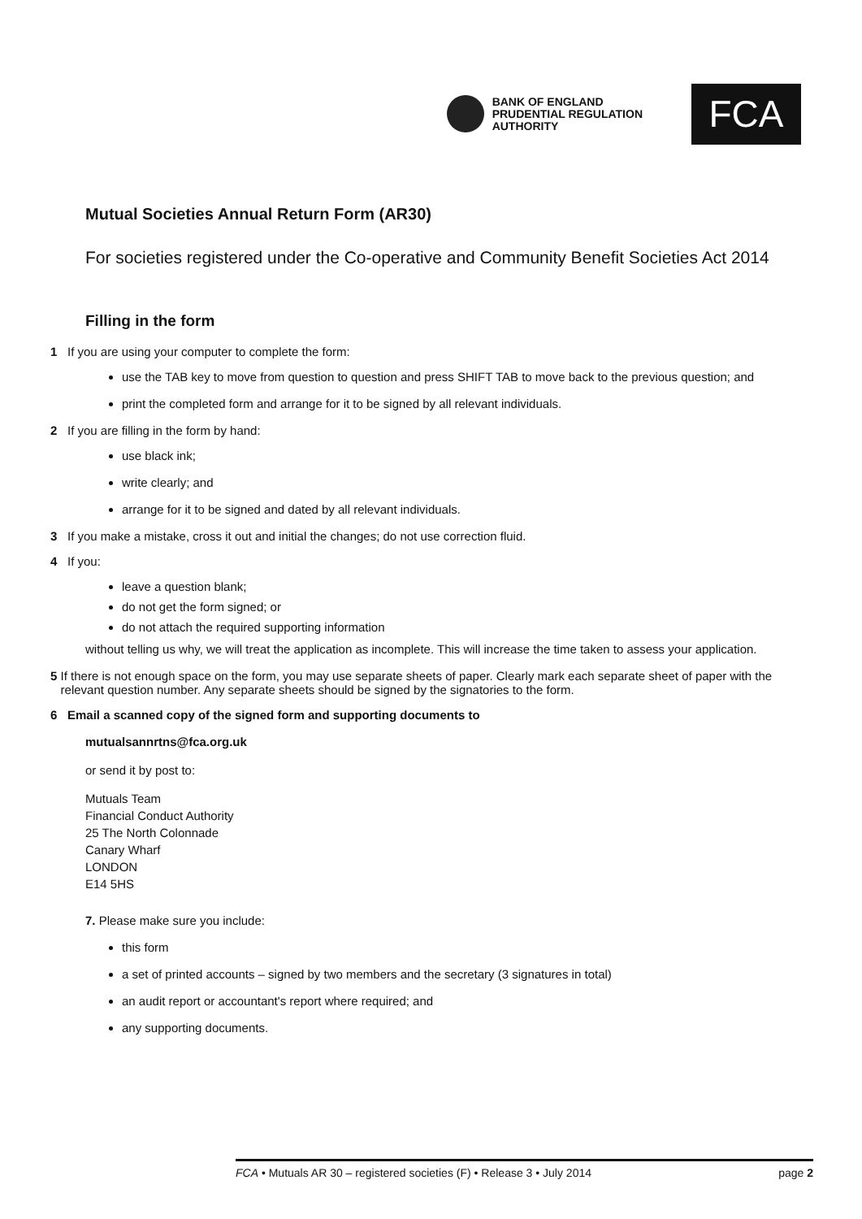BANK OF ENGLAND
PRUDENTIAL REGULATION
AUTHORITY
FCA
Mutual Societies Annual Return Form (AR30)
For societies registered under the Co-operative and Community Benefit Societies Act 2014
Filling in the form
1 If you are using your computer to complete the form:
use the TAB key to move from question to question and press SHIFT TAB to move back to the previous question; and
print the completed form and arrange for it to be signed by all relevant individuals.
2 If you are filling in the form by hand:
use black ink;
write clearly; and
arrange for it to be signed and dated by all relevant individuals.
3 If you make a mistake, cross it out and initial the changes; do not use correction fluid.
4 If you:
leave a question blank;
do not get the form signed; or
do not attach the required supporting information
without telling us why, we will treat the application as incomplete. This will increase the time taken to assess your application.
5 If there is not enough space on the form, you may use separate sheets of paper. Clearly mark each separate sheet of paper with the relevant question number. Any separate sheets should be signed by the signatories to the form.
6 Email a scanned copy of the signed form and supporting documents to
mutualsannrtns@fca.org.uk
or send it by post to:
Mutuals Team
Financial Conduct Authority
25 The North Colonnade
Canary Wharf
LONDON
E14 5HS
7. Please make sure you include:
this form
a set of printed accounts – signed by two members and the secretary (3 signatures in total)
an audit report or accountant's report where required; and
any supporting documents.
FCA • Mutuals AR 30 – registered societies (F) • Release 3 • July 2014 page 2